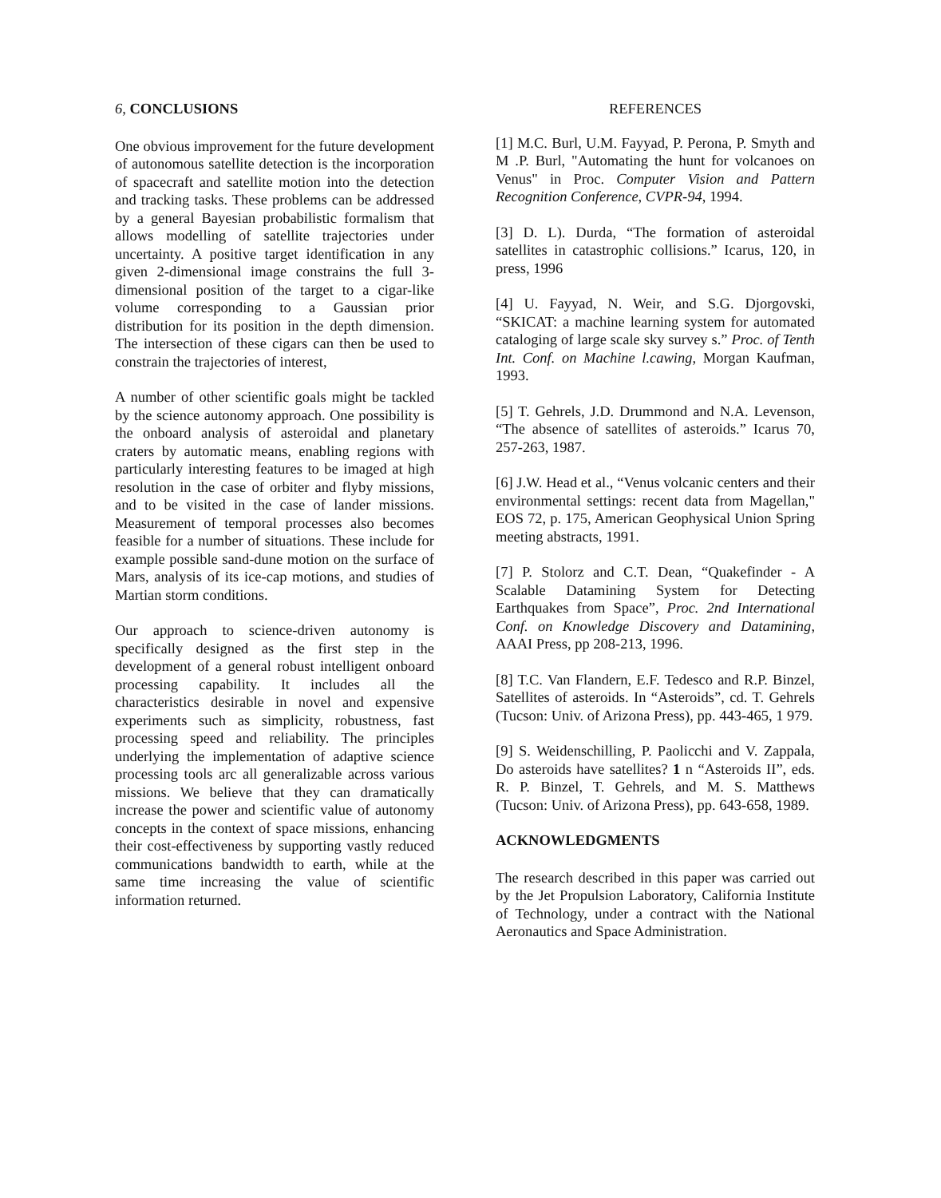6, CONCLUSIONS
One obvious improvement for the future development of autonomous satellite detection is the incorporation of spacecraft and satellite motion into the detection and tracking tasks. These problems can be addressed by a general Bayesian probabilistic formalism that allows modelling of satellite trajectories under uncertainty. A positive target identification in any given 2-dimensional image constrains the full 3-dimensional position of the target to a cigar-like volume corresponding to a Gaussian prior distribution for its position in the depth dimension. The intersection of these cigars can then be used to constrain the trajectories of interest,
A number of other scientific goals might be tackled by the science autonomy approach. One possibility is the onboard analysis of asteroidal and planetary craters by automatic means, enabling regions with particularly interesting features to be imaged at high resolution in the case of orbiter and flyby missions, and to be visited in the case of lander missions. Measurement of temporal processes also becomes feasible for a number of situations. These include for example possible sand-dune motion on the surface of Mars, analysis of its ice-cap motions, and studies of Martian storm conditions.
Our approach to science-driven autonomy is specifically designed as the first step in the development of a general robust intelligent onboard processing capability. It includes all the characteristics desirable in novel and expensive experiments such as simplicity, robustness, fast processing speed and reliability. The principles underlying the implementation of adaptive science processing tools arc all generalizable across various missions. We believe that they can dramatically increase the power and scientific value of autonomy concepts in the context of space missions, enhancing their cost-effectiveness by supporting vastly reduced communications bandwidth to earth, while at the same time increasing the value of scientific information returned.
REFERENCES
[1] M.C. Burl, U.M. Fayyad, P. Perona, P. Smyth and M .P. Burl, "Automating the hunt for volcanoes on Venus" in Proc. Computer Vision and Pattern Recognition Conference, CVPR-94, 1994.
[3] D. L). Durda, “The formation of asteroidal satellites in catastrophic collisions.” Icarus, 120, in press, 1996
[4] U. Fayyad, N. Weir, and S.G. Djorgovski, “SKICAT: a machine learning system for automated cataloging of large scale sky survey s.” Proc. of Tenth Int. Conf. on Machine l.cawing, Morgan Kaufman, 1993.
[5] T. Gehrels, J.D. Drummond and N.A. Levenson, “The absence of satellites of asteroids.” Icarus 70, 257-263, 1987.
[6] J.W. Head et al., “Venus volcanic centers and their environmental settings: recent data from Magellan," EOS 72, p. 175, American Geophysical Union Spring meeting abstracts, 1991.
[7] P. Stolorz and C.T. Dean, “Quakefinder - A Scalable Datamining System for Detecting Earthquakes from Space”, Proc. 2nd International Conf. on Knowledge Discovery and Datamining, AAAI Press, pp 208-213, 1996.
[8] T.C. Van Flandern, E.F. Tedesco and R.P. Binzel, Satellites of asteroids. In “Asteroids”, cd. T. Gehrels (Tucson: Univ. of Arizona Press), pp. 443-465, 1 979.
[9] S. Weidenschilling, P. Paolicchi and V. Zappala, Do asteroids have satellites? 1 n “Asteroids II”, eds. R. P. Binzel, T. Gehrels, and M. S. Matthews (Tucson: Univ. of Arizona Press), pp. 643-658, 1989.
ACKNOWLEDGMENTS
The research described in this paper was carried out by the Jet Propulsion Laboratory, California Institute of Technology, under a contract with the National Aeronautics and Space Administration.